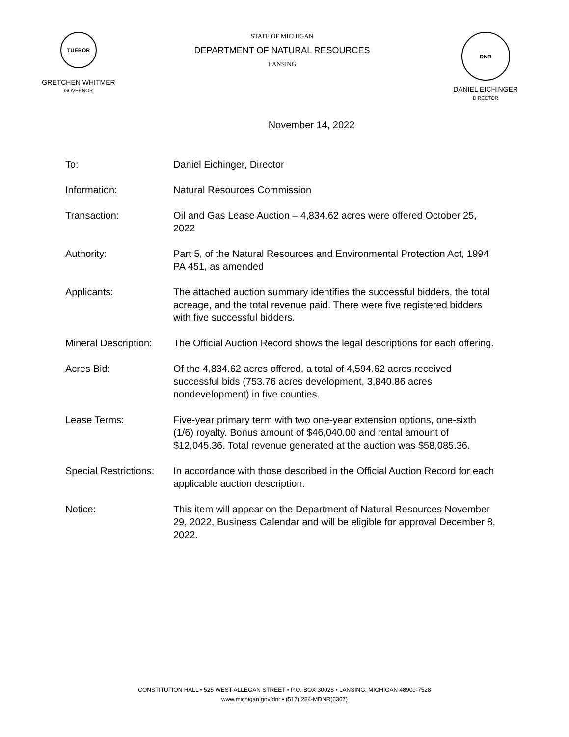TUEBOR
GRETCHEN WHITMER
GOVERNOR
STATE OF MICHIGAN
DEPARTMENT OF NATURAL RESOURCES
LANSING
DNR
DANIEL EICHINGER
DIRECTOR
November 14, 2022
| To: | Daniel Eichinger, Director |
| Information: | Natural Resources Commission |
| Transaction: | Oil and Gas Lease Auction – 4,834.62 acres were offered October 25, 2022 |
| Authority: | Part 5, of the Natural Resources and Environmental Protection Act, 1994 PA 451, as amended |
| Applicants: | The attached auction summary identifies the successful bidders, the total acreage, and the total revenue paid. There were five registered bidders with five successful bidders. |
| Mineral Description: | The Official Auction Record shows the legal descriptions for each offering. |
| Acres Bid: | Of the 4,834.62 acres offered, a total of 4,594.62 acres received successful bids (753.76 acres development, 3,840.86 acres nondevelopment) in five counties. |
| Lease Terms: | Five-year primary term with two one-year extension options, one-sixth (1/6) royalty. Bonus amount of $46,040.00 and rental amount of $12,045.36. Total revenue generated at the auction was $58,085.36. |
| Special Restrictions: | In accordance with those described in the Official Auction Record for each applicable auction description. |
| Notice: | This item will appear on the Department of Natural Resources November 29, 2022, Business Calendar and will be eligible for approval December 8, 2022. |
CONSTITUTION HALL • 525 WEST ALLEGAN STREET • P.O. BOX 30028 • LANSING, MICHIGAN 48909-7528
www.michigan.gov/dnr • (517) 284-MDNR(6367)